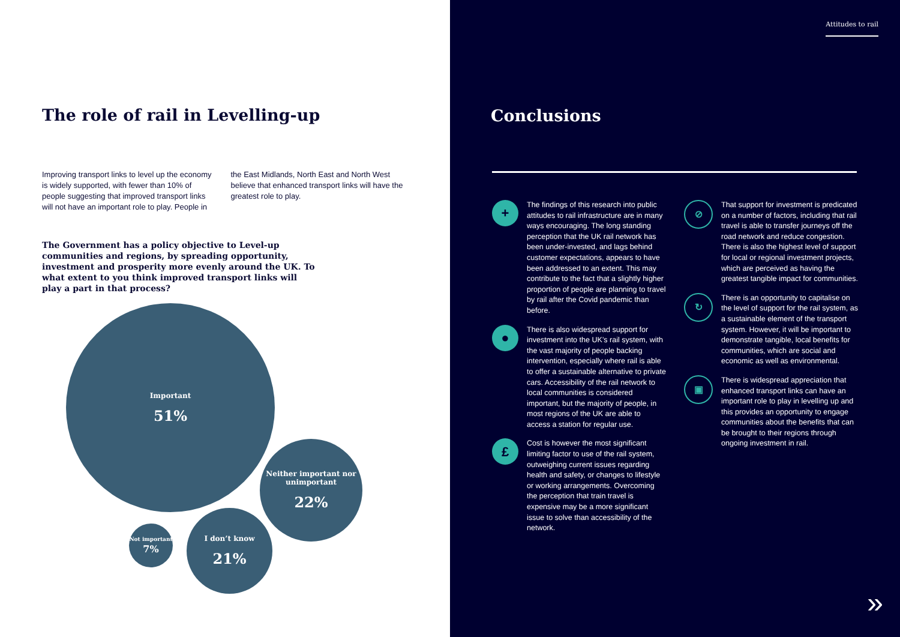The role of rail in Levelling-up
Improving transport links to level up the economy is widely supported, with fewer than 10% of people suggesting that improved transport links will not have an important role to play. People in the East Midlands, North East and North West believe that enhanced transport links will have the greatest role to play.
The Government has a policy objective to Level-up communities and regions, by spreading opportunity, investment and prosperity more evenly around the UK. To what extent to you think improved transport links will play a part in that process?
Important
51%
Neither important nor unimportant
22%
I don’t know
21%
Not important
7%
Attitudes to rail
Conclusions
+
The findings of this research into public attitudes to rail infrastructure are in many ways encouraging. The long standing perception that the UK rail network has been under-invested, and lags behind customer expectations, appears to have been addressed to an extent. This may contribute to the fact that a slightly higher proportion of people are planning to travel by rail after the Covid pandemic than before.
●
There is also widespread support for investment into the UK’s rail system, with the vast majority of people backing intervention, especially where rail is able to offer a sustainable alternative to private cars. Accessibility of the rail network to local communities is considered important, but the majority of people, in most regions of the UK are able to access a station for regular use.
£
Cost is however the most significant limiting factor to use of the rail system, outweighing current issues regarding health and safety, or changes to lifestyle or working arrangements. Overcoming the perception that train travel is expensive may be a more significant issue to solve than accessibility of the network.
⊘
That support for investment is predicated on a number of factors, including that rail travel is able to transfer journeys off the road network and reduce congestion. There is also the highest level of support for local or regional investment projects, which are perceived as having the greatest tangible impact for communities.
↻
There is an opportunity to capitalise on the level of support for the rail system, as a sustainable element of the transport system. However, it will be important to demonstrate tangible, local benefits for communities, which are social and economic as well as environmental.
▣
There is widespread appreciation that enhanced transport links can have an important role to play in levelling up and this provides an opportunity to engage communities about the benefits that can be brought to their regions through ongoing investment in rail.
»